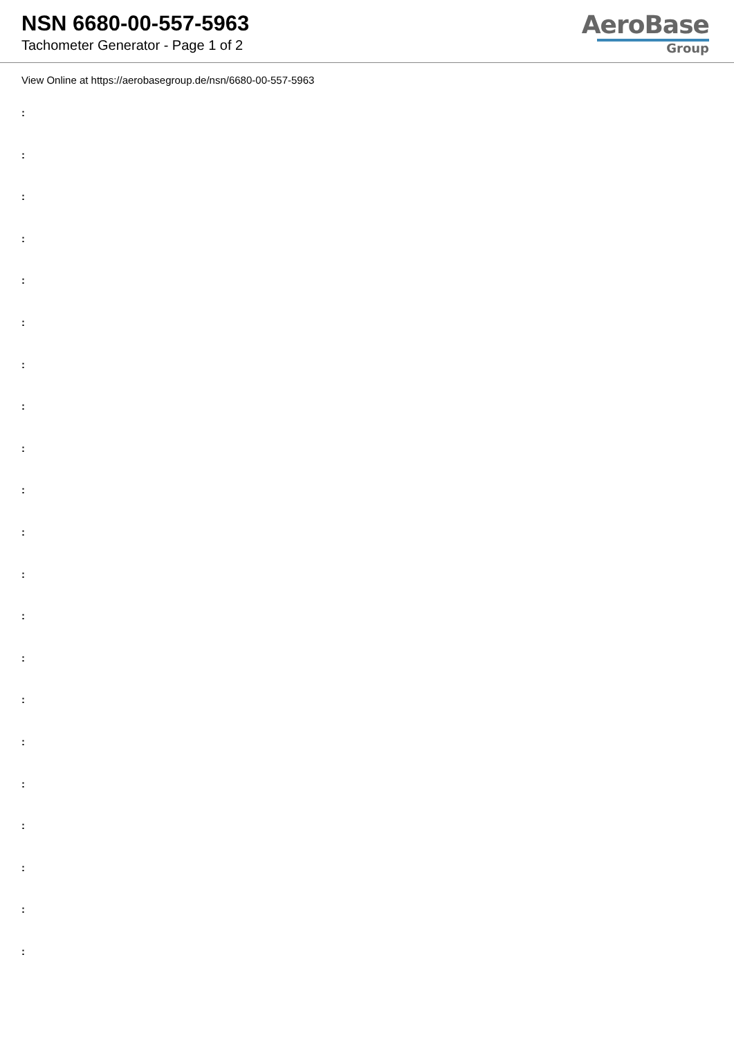NSN 6680-00-557-5963
Tachometer Generator - Page 1 of 2
AeroBase
Group
View Online at https://aerobasegroup.de/nsn/6680-00-557-5963
:
:
:
:
:
:
:
:
:
:
:
:
:
:
:
:
:
:
:
:
: